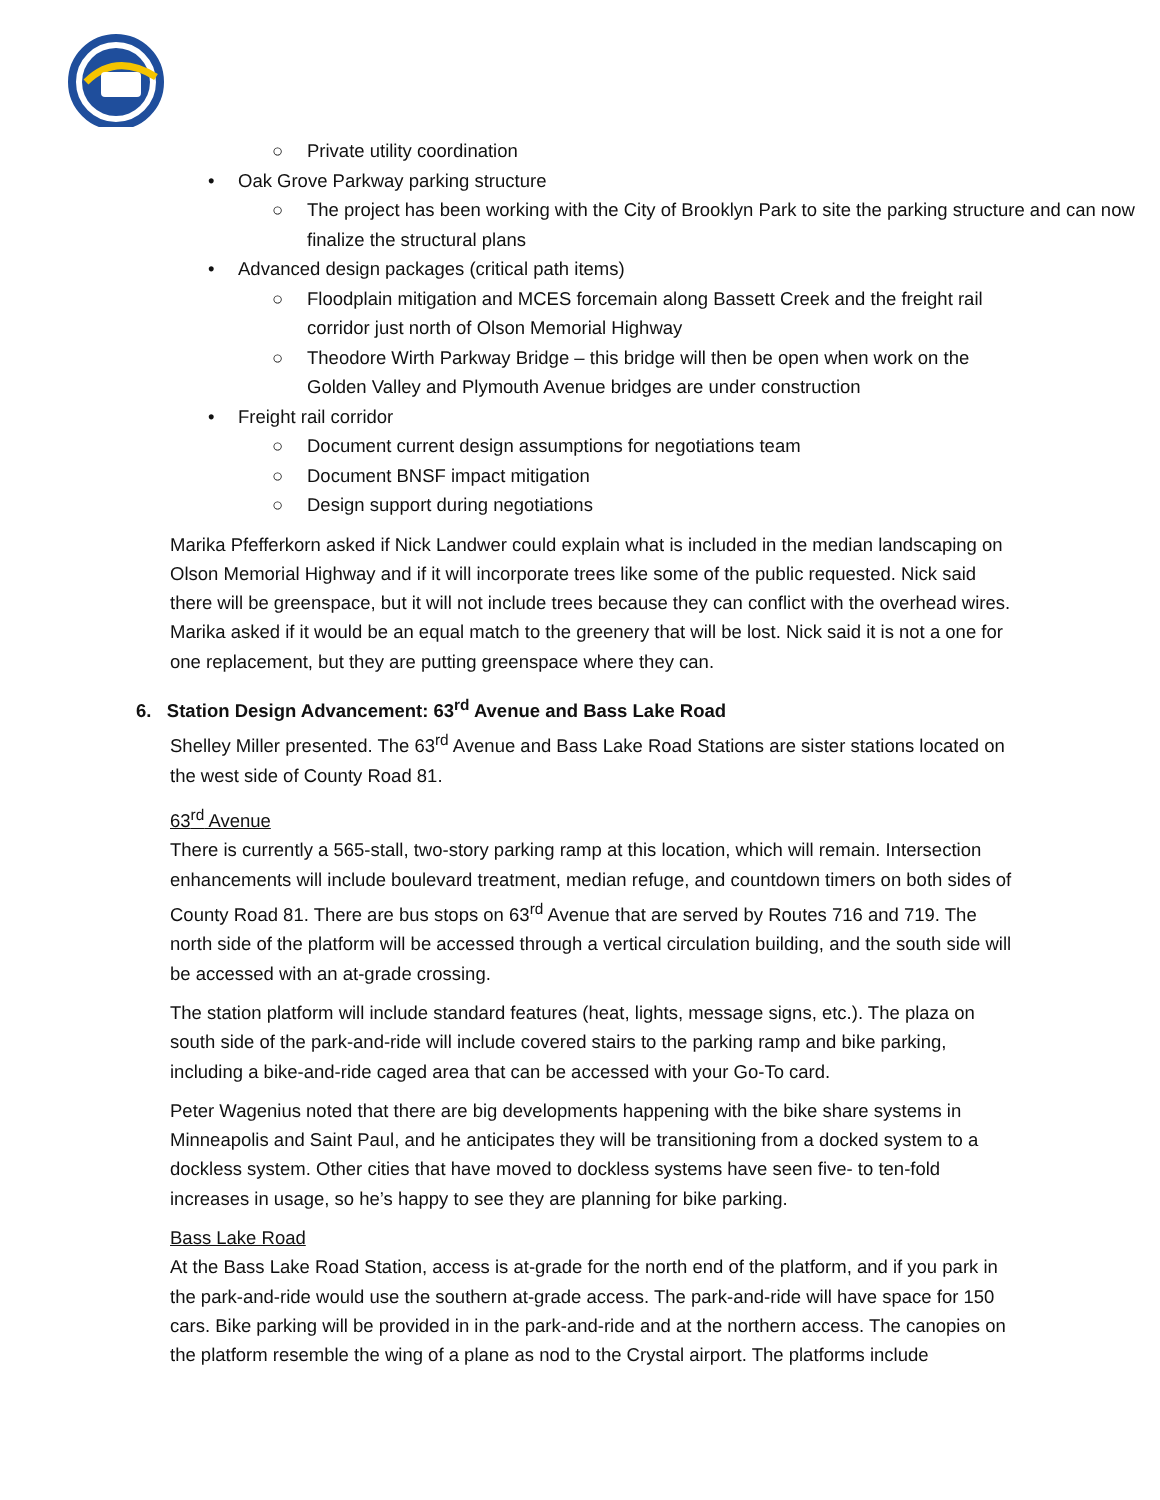○ Private utility coordination
• Oak Grove Parkway parking structure
○ The project has been working with the City of Brooklyn Park to site the parking structure and can now finalize the structural plans
• Advanced design packages (critical path items)
○ Floodplain mitigation and MCES forcemain along Bassett Creek and the freight rail corridor just north of Olson Memorial Highway
○ Theodore Wirth Parkway Bridge – this bridge will then be open when work on the Golden Valley and Plymouth Avenue bridges are under construction
• Freight rail corridor
○ Document current design assumptions for negotiations team
○ Document BNSF impact mitigation
○ Design support during negotiations
Marika Pfefferkorn asked if Nick Landwer could explain what is included in the median landscaping on Olson Memorial Highway and if it will incorporate trees like some of the public requested. Nick said there will be greenspace, but it will not include trees because they can conflict with the overhead wires. Marika asked if it would be an equal match to the greenery that will be lost. Nick said it is not a one for one replacement, but they are putting greenspace where they can.
6. Station Design Advancement: 63<sup>rd</sup> Avenue and Bass Lake Road
Shelley Miller presented. The 63<sup>rd</sup> Avenue and Bass Lake Road Stations are sister stations located on the west side of County Road 81.
63<sup>rd</sup> Avenue
There is currently a 565-stall, two-story parking ramp at this location, which will remain. Intersection enhancements will include boulevard treatment, median refuge, and countdown timers on both sides of County Road 81. There are bus stops on 63<sup>rd</sup> Avenue that are served by Routes 716 and 719. The north side of the platform will be accessed through a vertical circulation building, and the south side will be accessed with an at-grade crossing.
The station platform will include standard features (heat, lights, message signs, etc.). The plaza on south side of the park-and-ride will include covered stairs to the parking ramp and bike parking, including a bike-and-ride caged area that can be accessed with your Go-To card.
Peter Wagenius noted that there are big developments happening with the bike share systems in Minneapolis and Saint Paul, and he anticipates they will be transitioning from a docked system to a dockless system. Other cities that have moved to dockless systems have seen five- to ten-fold increases in usage, so he’s happy to see they are planning for bike parking.
Bass Lake Road
At the Bass Lake Road Station, access is at-grade for the north end of the platform, and if you park in the park-and-ride would use the southern at-grade access. The park-and-ride will have space for 150 cars. Bike parking will be provided in in the park-and-ride and at the northern access. The canopies on the platform resemble the wing of a plane as nod to the Crystal airport. The platforms include